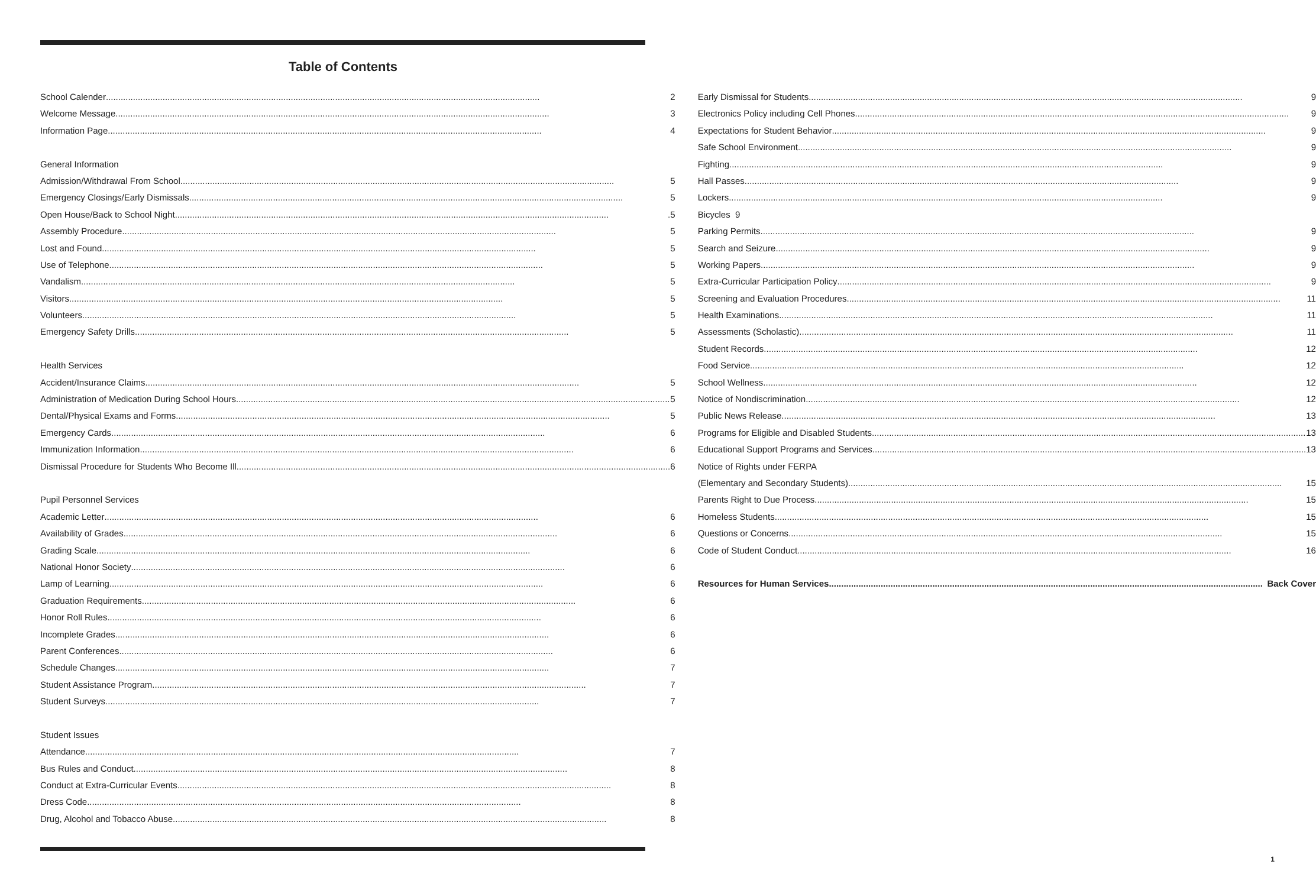Table of Contents
School Calender 2
Welcome Message 3
Information Page 4
General Information
Admission/Withdrawal From School 5
Emergency Closings/Early Dismissals 5
Open House/Back to School Night .5
Assembly Procedure 5
Lost and Found 5
Use of Telephone 5
Vandalism 5
Visitors 5
Volunteers 5
Emergency Safety Drills 5
Health Services
Accident/Insurance Claims 5
Administration of Medication During School Hours 5
Dental/Physical Exams and Forms 5
Emergency Cards 6
Immunization Information 6
Dismissal Procedure for Students Who Become Ill 6
Pupil Personnel Services
Academic Letter 6
Availability of Grades 6
Grading Scale 6
National Honor Society 6
Lamp of Learning 6
Graduation Requirements 6
Honor Roll Rules 6
Incomplete Grades 6
Parent Conferences 6
Schedule Changes 7
Student Assistance Program 7
Student Surveys 7
Student Issues
Attendance 7
Bus Rules and Conduct 8
Conduct at Extra-Curricular Events 8
Dress Code 8
Drug, Alcohol and Tobacco Abuse 8
Early Dismissal for Students 9
Electronics Policy including Cell Phones 9
Expectations for Student Behavior 9
Safe School Environment 9
Fighting 9
Hall Passes 9
Lockers 9
Bicycles 9
Parking Permits 9
Search and Seizure 9
Working Papers 9
Extra-Curricular Participation Policy 9
Screening and Evaluation Procedures 11
Health Examinations 11
Assessments (Scholastic) 11
Student Records 12
Food Service 12
School Wellness 12
Notice of Nondiscrimination 12
Public News Release 13
Programs for Eligible and Disabled Students 13
Educational Support Programs and Services 13
Notice of Rights under FERPA
(Elementary and Secondary Students) 15
Parents Right to Due Process 15
Homeless Students 15
Questions or Concerns 15
Code of Student Conduct 16
Resources for Human Services Back Cover
1